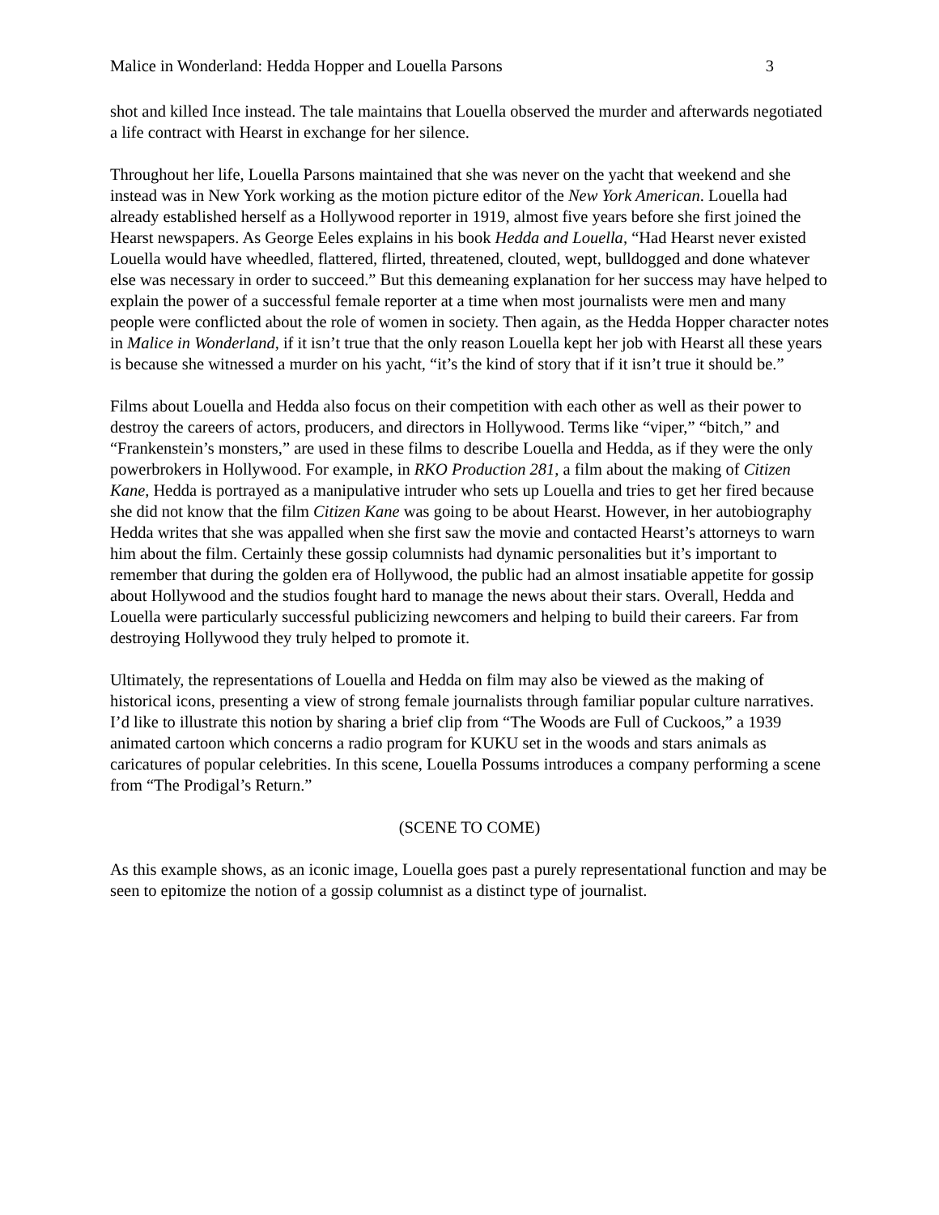Malice in Wonderland: Hedda Hopper and Louella Parsons 3
shot and killed Ince instead. The tale maintains that Louella observed the murder and afterwards negotiated a life contract with Hearst in exchange for her silence.
Throughout her life, Louella Parsons maintained that she was never on the yacht that weekend and she instead was in New York working as the motion picture editor of the New York American. Louella had already established herself as a Hollywood reporter in 1919, almost five years before she first joined the Hearst newspapers. As George Eeles explains in his book Hedda and Louella, “Had Hearst never existed Louella would have wheedled, flattered, flirted, threatened, clouted, wept, bulldogged and done whatever else was necessary in order to succeed.” But this demeaning explanation for her success may have helped to explain the power of a successful female reporter at a time when most journalists were men and many people were conflicted about the role of women in society. Then again, as the Hedda Hopper character notes in Malice in Wonderland, if it isn’t true that the only reason Louella kept her job with Hearst all these years is because she witnessed a murder on his yacht, “it’s the kind of story that if it isn’t true it should be.”
Films about Louella and Hedda also focus on their competition with each other as well as their power to destroy the careers of actors, producers, and directors in Hollywood. Terms like “viper,” “bitch,” and “Frankenstein’s monsters,” are used in these films to describe Louella and Hedda, as if they were the only powerbrokers in Hollywood. For example, in RKO Production 281, a film about the making of Citizen Kane, Hedda is portrayed as a manipulative intruder who sets up Louella and tries to get her fired because she did not know that the film Citizen Kane was going to be about Hearst. However, in her autobiography Hedda writes that she was appalled when she first saw the movie and contacted Hearst’s attorneys to warn him about the film. Certainly these gossip columnists had dynamic personalities but it’s important to remember that during the golden era of Hollywood, the public had an almost insatiable appetite for gossip about Hollywood and the studios fought hard to manage the news about their stars. Overall, Hedda and Louella were particularly successful publicizing newcomers and helping to build their careers. Far from destroying Hollywood they truly helped to promote it.
Ultimately, the representations of Louella and Hedda on film may also be viewed as the making of historical icons, presenting a view of strong female journalists through familiar popular culture narratives. I’d like to illustrate this notion by sharing a brief clip from “The Woods are Full of Cuckoos,” a 1939 animated cartoon which concerns a radio program for KUKU set in the woods and stars animals as caricatures of popular celebrities. In this scene, Louella Possums introduces a company performing a scene from “The Prodigal’s Return.”
(SCENE TO COME)
As this example shows, as an iconic image, Louella goes past a purely representational function and may be seen to epitomize the notion of a gossip columnist as a distinct type of journalist.